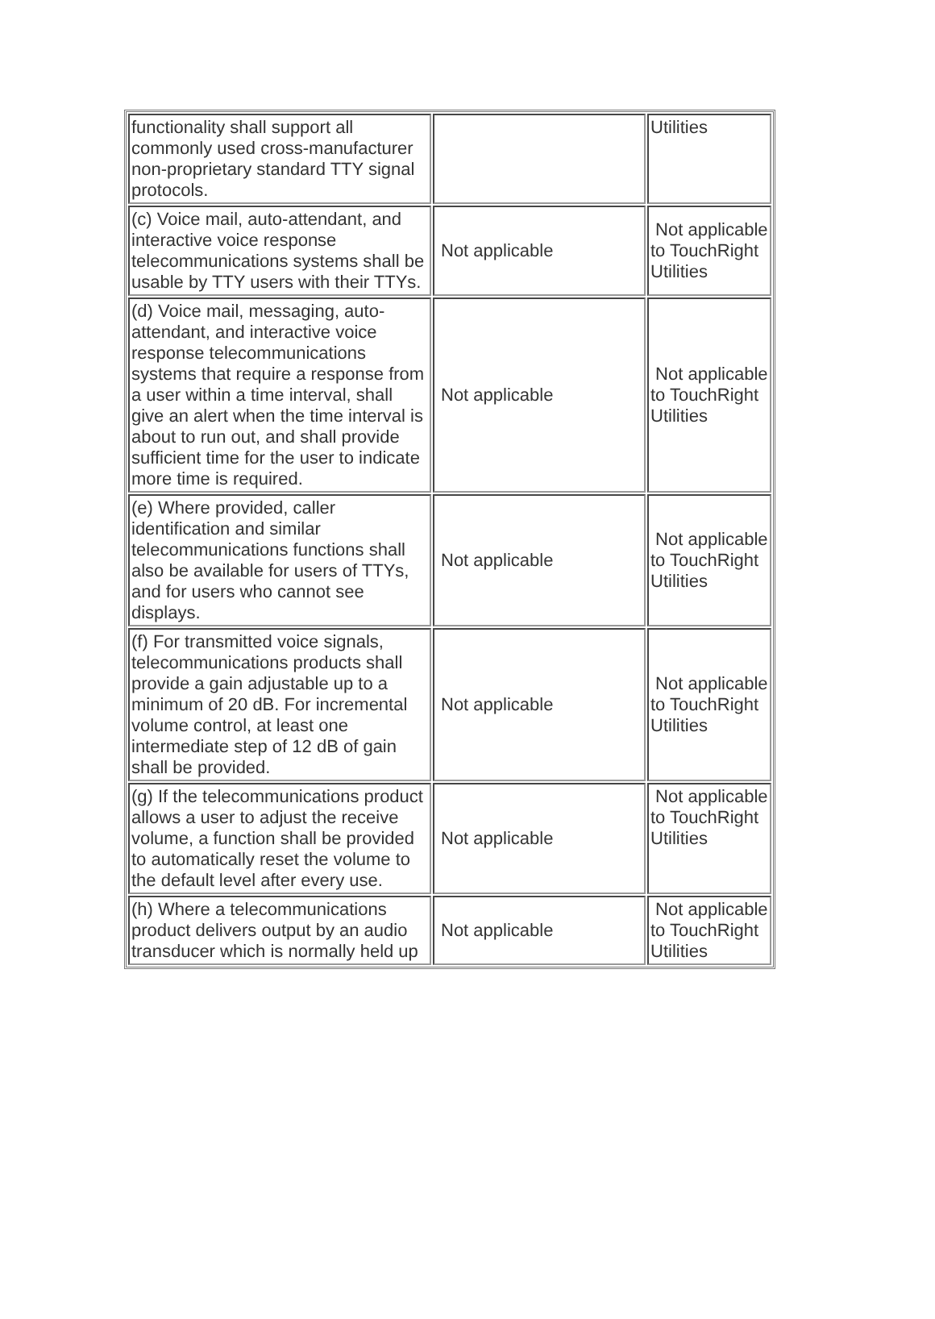| functionality shall support all commonly used cross-manufacturer non-proprietary standard TTY signal protocols. | | Utilities |
| (c) Voice mail, auto-attendant, and interactive voice response telecommunications systems shall be usable by TTY users with their TTYs. | Not applicable | Not applicable to TouchRight Utilities |
| (d) Voice mail, messaging, auto-attendant, and interactive voice response telecommunications systems that require a response from a user within a time interval, shall give an alert when the time interval is about to run out, and shall provide sufficient time for the user to indicate more time is required. | Not applicable | Not applicable to TouchRight Utilities |
| (e) Where provided, caller identification and similar telecommunications functions shall also be available for users of TTYs, and for users who cannot see displays. | Not applicable | Not applicable to TouchRight Utilities |
| (f) For transmitted voice signals, telecommunications products shall provide a gain adjustable up to a minimum of 20 dB. For incremental volume control, at least one intermediate step of 12 dB of gain shall be provided. | Not applicable | Not applicable to TouchRight Utilities |
| (g) If the telecommunications product allows a user to adjust the receive volume, a function shall be provided to automatically reset the volume to the default level after every use. | Not applicable | Not applicable to TouchRight Utilities |
| (h) Where a telecommunications product delivers output by an audio transducer which is normally held up | Not applicable | Not applicable to TouchRight Utilities |